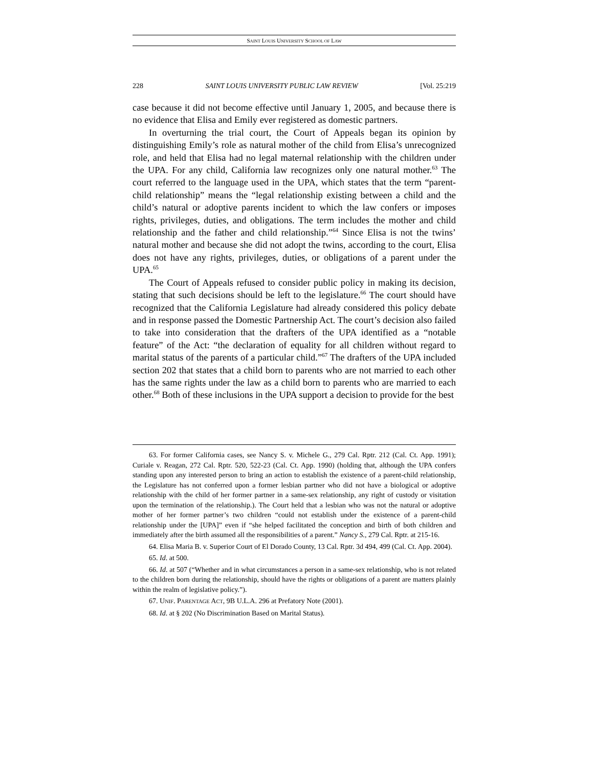SAINT LOUIS UNIVERSITY SCHOOL OF LAW
228 SAINT LOUIS UNIVERSITY PUBLIC LAW REVIEW [Vol. 25:219
case because it did not become effective until January 1, 2005, and because there is no evidence that Elisa and Emily ever registered as domestic partners.
In overturning the trial court, the Court of Appeals began its opinion by distinguishing Emily’s role as natural mother of the child from Elisa’s unrecognized role, and held that Elisa had no legal maternal relationship with the children under the UPA. For any child, California law recognizes only one natural mother.<sup>63</sup> The court referred to the language used in the UPA, which states that the term “parent-child relationship” means the “legal relationship existing between a child and the child’s natural or adoptive parents incident to which the law confers or imposes rights, privileges, duties, and obligations. The term includes the mother and child relationship and the father and child relationship.”<sup>64</sup> Since Elisa is not the twins’ natural mother and because she did not adopt the twins, according to the court, Elisa does not have any rights, privileges, duties, or obligations of a parent under the UPA.<sup>65</sup>
The Court of Appeals refused to consider public policy in making its decision, stating that such decisions should be left to the legislature.<sup>66</sup> The court should have recognized that the California Legislature had already considered this policy debate and in response passed the Domestic Partnership Act. The court’s decision also failed to take into consideration that the drafters of the UPA identified as a “notable feature” of the Act: “the declaration of equality for all children without regard to marital status of the parents of a particular child.”<sup>67</sup> The drafters of the UPA included section 202 that states that a child born to parents who are not married to each other has the same rights under the law as a child born to parents who are married to each other.<sup>68</sup> Both of these inclusions in the UPA support a decision to provide for the best
63. For former California cases, see Nancy S. v. Michele G., 279 Cal. Rptr. 212 (Cal. Ct. App. 1991); Curiale v. Reagan, 272 Cal. Rptr. 520, 522-23 (Cal. Ct. App. 1990) (holding that, although the UPA confers standing upon any interested person to bring an action to establish the existence of a parent-child relationship, the Legislature has not conferred upon a former lesbian partner who did not have a biological or adoptive relationship with the child of her former partner in a same-sex relationship, any right of custody or visitation upon the termination of the relationship.). The Court held that a lesbian who was not the natural or adoptive mother of her former partner’s two children “could not establish under the existence of a parent-child relationship under the [UPA]” even if “she helped facilitated the conception and birth of both children and immediately after the birth assumed all the responsibilities of a parent.” Nancy S., 279 Cal. Rptr. at 215-16.
64. Elisa Maria B. v. Superior Court of El Dorado County, 13 Cal. Rptr. 3d 494, 499 (Cal. Ct. App. 2004).
65. Id. at 500.
66. Id. at 507 (“Whether and in what circumstances a person in a same-sex relationship, who is not related to the children born during the relationship, should have the rights or obligations of a parent are matters plainly within the realm of legislative policy.”).
67. UNIF. PARENTAGE ACT, 9B U.L.A. 296 at Prefatory Note (2001).
68. Id. at § 202 (No Discrimination Based on Marital Status).